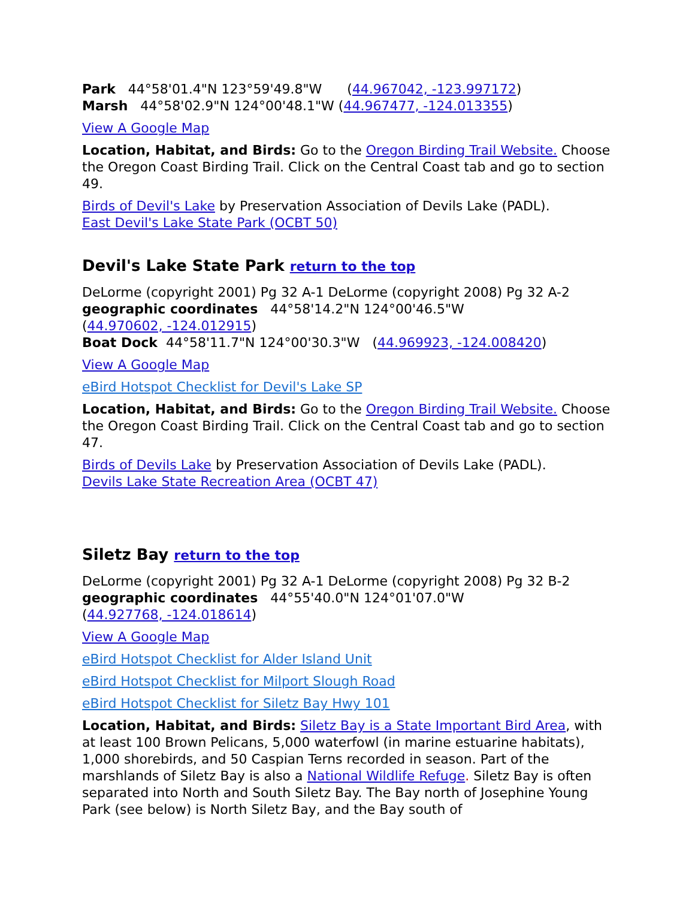Park 44°58'01.4"N 123°59'49.8"W (44.967042, -123.997172)
Marsh 44°58'02.9"N 124°00'48.1"W (44.967477, -124.013355)
View A Google Map
Location, Habitat, and Birds: Go to the Oregon Birding Trail Website. Choose the Oregon Coast Birding Trail. Click on the Central Coast tab and go to section 49.
Birds of Devil's Lake by Preservation Association of Devils Lake (PADL).
East Devil's Lake State Park (OCBT 50)
Devil's Lake State Park return to the top
DeLorme (copyright 2001) Pg 32 A-1 DeLorme (copyright 2008) Pg 32 A-2
geographic coordinates 44°58'14.2"N 124°00'46.5"W
(44.970602, -124.012915)
Boat Dock 44°58'11.7"N 124°00'30.3"W (44.969923, -124.008420)
View A Google Map
eBird Hotspot Checklist for Devil's Lake SP
Location, Habitat, and Birds: Go to the Oregon Birding Trail Website. Choose the Oregon Coast Birding Trail. Click on the Central Coast tab and go to section 47.
Birds of Devils Lake by Preservation Association of Devils Lake (PADL).
Devils Lake State Recreation Area (OCBT 47)
Siletz Bay return to the top
DeLorme (copyright 2001) Pg 32 A-1 DeLorme (copyright 2008) Pg 32 B-2
geographic coordinates 44°55'40.0"N 124°01'07.0"W
(44.927768, -124.018614)
View A Google Map
eBird Hotspot Checklist for Alder Island Unit
eBird Hotspot Checklist for Milport Slough Road
eBird Hotspot Checklist for Siletz Bay Hwy 101
Location, Habitat, and Birds: Siletz Bay is a State Important Bird Area, with at least 100 Brown Pelicans, 5,000 waterfowl (in marine estuarine habitats), 1,000 shorebirds, and 50 Caspian Terns recorded in season. Part of the marshlands of Siletz Bay is also a National Wildlife Refuge. Siletz Bay is often separated into North and South Siletz Bay. The Bay north of Josephine Young Park (see below) is North Siletz Bay, and the Bay south of